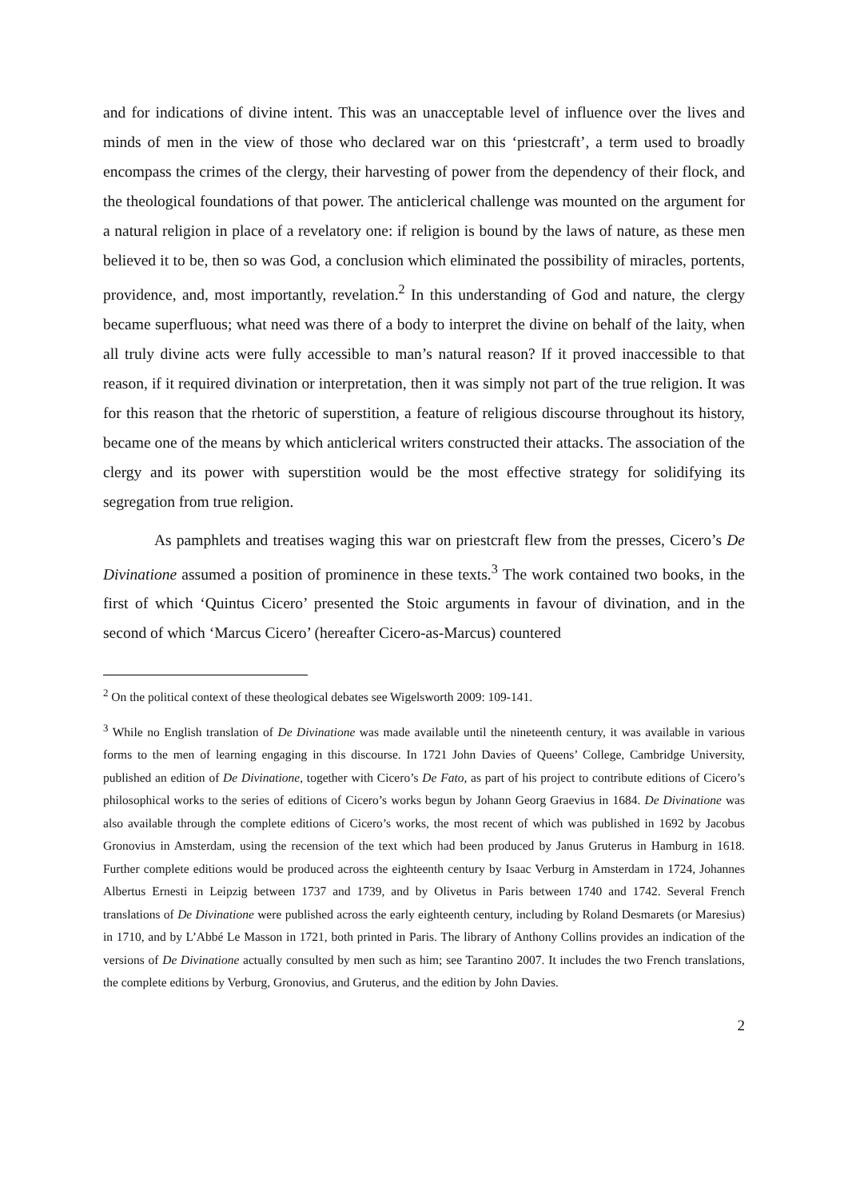and for indications of divine intent. This was an unacceptable level of influence over the lives and minds of men in the view of those who declared war on this ‘priestcraft’, a term used to broadly encompass the crimes of the clergy, their harvesting of power from the dependency of their flock, and the theological foundations of that power. The anticlerical challenge was mounted on the argument for a natural religion in place of a revelatory one: if religion is bound by the laws of nature, as these men believed it to be, then so was God, a conclusion which eliminated the possibility of miracles, portents, providence, and, most importantly, revelation.<sup>2</sup> In this understanding of God and nature, the clergy became superfluous; what need was there of a body to interpret the divine on behalf of the laity, when all truly divine acts were fully accessible to man’s natural reason? If it proved inaccessible to that reason, if it required divination or interpretation, then it was simply not part of the true religion. It was for this reason that the rhetoric of superstition, a feature of religious discourse throughout its history, became one of the means by which anticlerical writers constructed their attacks. The association of the clergy and its power with superstition would be the most effective strategy for solidifying its segregation from true religion.
As pamphlets and treatises waging this war on priestcraft flew from the presses, Cicero’s De Divinatione assumed a position of prominence in these texts.<sup>3</sup> The work contained two books, in the first of which ‘Quintus Cicero’ presented the Stoic arguments in favour of divination, and in the second of which ‘Marcus Cicero’ (hereafter Cicero-as-Marcus) countered
<sup>2</sup> On the political context of these theological debates see Wigelsworth 2009: 109-141.
<sup>3</sup> While no English translation of De Divinatione was made available until the nineteenth century, it was available in various forms to the men of learning engaging in this discourse. In 1721 John Davies of Queens’ College, Cambridge University, published an edition of De Divinatione, together with Cicero’s De Fato, as part of his project to contribute editions of Cicero’s philosophical works to the series of editions of Cicero’s works begun by Johann Georg Graevius in 1684. De Divinatione was also available through the complete editions of Cicero’s works, the most recent of which was published in 1692 by Jacobus Gronovius in Amsterdam, using the recension of the text which had been produced by Janus Gruterus in Hamburg in 1618. Further complete editions would be produced across the eighteenth century by Isaac Verburg in Amsterdam in 1724, Johannes Albertus Ernesti in Leipzig between 1737 and 1739, and by Olivetus in Paris between 1740 and 1742. Several French translations of De Divinatione were published across the early eighteenth century, including by Roland Desmarets (or Maresius) in 1710, and by L’Abbé Le Masson in 1721, both printed in Paris. The library of Anthony Collins provides an indication of the versions of De Divinatione actually consulted by men such as him; see Tarantino 2007. It includes the two French translations, the complete editions by Verburg, Gronovius, and Gruterus, and the edition by John Davies.
2